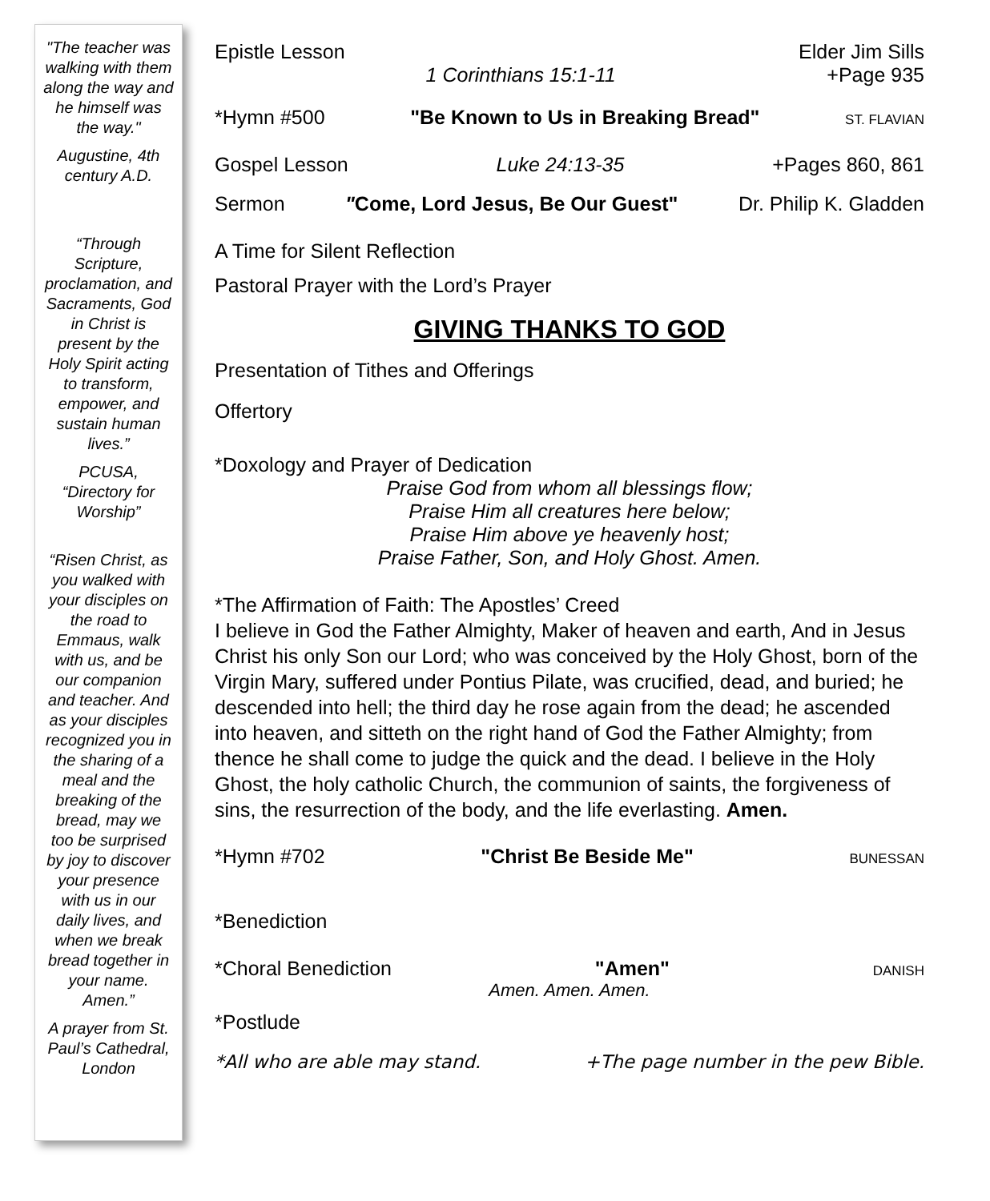"The teacher was walking with them along the way and he himself was the way."
Augustine, 4th century A.D.
“Through Scripture, proclamation, and Sacraments, God in Christ is present by the Holy Spirit acting to transform, empower, and sustain human lives.”
PCUSA, “Directory for Worship”
“Risen Christ, as you walked with your disciples on the road to Emmaus, walk with us, and be our companion and teacher. And as your disciples recognized you in the sharing of a meal and the breaking of the bread, may we too be surprised by joy to discover your presence with us in our daily lives, and when we break bread together in your name. Amen.”
A prayer from St. Paul’s Cathedral, London
Epistle Lesson Elder Jim Sills
1 Corinthians 15:1-11 +Page 935
*Hymn #500 "Be Known to Us in Breaking Bread" ST. FLAVIAN
Gospel Lesson Luke 24:13-35 +Pages 860, 861
Sermon "Come, Lord Jesus, Be Our Guest" Dr. Philip K. Gladden
A Time for Silent Reflection
Pastoral Prayer with the Lord’s Prayer
GIVING THANKS TO GOD
Presentation of Tithes and Offerings
Offertory
*Doxology and Prayer of Dedication
Praise God from whom all blessings flow;
Praise Him all creatures here below;
Praise Him above ye heavenly host;
Praise Father, Son, and Holy Ghost. Amen.
*The Affirmation of Faith: The Apostles’ Creed
I believe in God the Father Almighty, Maker of heaven and earth, And in Jesus Christ his only Son our Lord; who was conceived by the Holy Ghost, born of the Virgin Mary, suffered under Pontius Pilate, was crucified, dead, and buried; he descended into hell; the third day he rose again from the dead; he ascended into heaven, and sitteth on the right hand of God the Father Almighty; from thence he shall come to judge the quick and the dead. I believe in the Holy Ghost, the holy catholic Church, the communion of saints, the forgiveness of sins, the resurrection of the body, and the life everlasting. Amen.
*Hymn #702 "Christ Be Beside Me" BUNESSAN
*Benediction
*Choral Benediction "Amen" DANISH
Amen. Amen. Amen.
*Postlude
*All who are able may stand. +The page number in the pew Bible.